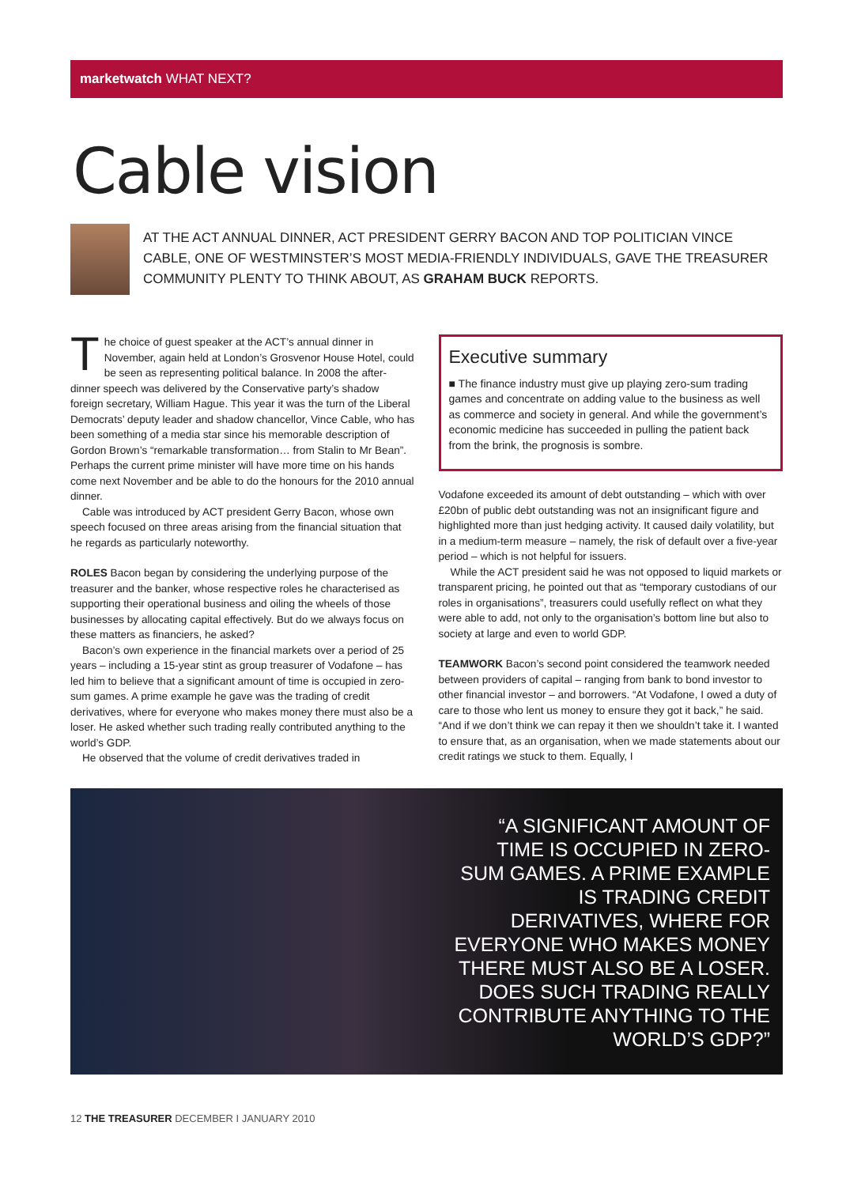marketwatch WHAT NEXT?
Cable vision
AT THE ACT ANNUAL DINNER, ACT PRESIDENT GERRY BACON AND TOP POLITICIAN VINCE CABLE, ONE OF WESTMINSTER’S MOST MEDIA-FRIENDLY INDIVIDUALS, GAVE THE TREASURER COMMUNITY PLENTY TO THINK ABOUT, AS GRAHAM BUCK REPORTS.
The choice of guest speaker at the ACT’s annual dinner in November, again held at London’s Grosvenor House Hotel, could be seen as representing political balance. In 2008 the after-dinner speech was delivered by the Conservative party’s shadow foreign secretary, William Hague. This year it was the turn of the Liberal Democrats’ deputy leader and shadow chancellor, Vince Cable, who has been something of a media star since his memorable description of Gordon Brown’s “remarkable transformation… from Stalin to Mr Bean”. Perhaps the current prime minister will have more time on his hands come next November and be able to do the honours for the 2010 annual dinner.
Cable was introduced by ACT president Gerry Bacon, whose own speech focused on three areas arising from the financial situation that he regards as particularly noteworthy.
ROLES Bacon began by considering the underlying purpose of the treasurer and the banker, whose respective roles he characterised as supporting their operational business and oiling the wheels of those businesses by allocating capital effectively. But do we always focus on these matters as financiers, he asked?
Bacon’s own experience in the financial markets over a period of 25 years – including a 15-year stint as group treasurer of Vodafone – has led him to believe that a significant amount of time is occupied in zero-sum games. A prime example he gave was the trading of credit derivatives, where for everyone who makes money there must also be a loser. He asked whether such trading really contributed anything to the world’s GDP.
He observed that the volume of credit derivatives traded in
Executive summary
■ The finance industry must give up playing zero-sum trading games and concentrate on adding value to the business as well as commerce and society in general. And while the government’s economic medicine has succeeded in pulling the patient back from the brink, the prognosis is sombre.
Vodafone exceeded its amount of debt outstanding – which with over £20bn of public debt outstanding was not an insignificant figure and highlighted more than just hedging activity. It caused daily volatility, but in a medium-term measure – namely, the risk of default over a five-year period – which is not helpful for issuers.
While the ACT president said he was not opposed to liquid markets or transparent pricing, he pointed out that as “temporary custodians of our roles in organisations”, treasurers could usefully reflect on what they were able to add, not only to the organisation’s bottom line but also to society at large and even to world GDP.
TEAMWORK Bacon’s second point considered the teamwork needed between providers of capital – ranging from bank to bond investor to other financial investor – and borrowers. “At Vodafone, I owed a duty of care to those who lent us money to ensure they got it back,” he said. “And if we don’t think we can repay it then we shouldn’t take it. I wanted to ensure that, as an organisation, when we made statements about our credit ratings we stuck to them. Equally, I
“A SIGNIFICANT AMOUNT OF TIME IS OCCUPIED IN ZERO-SUM GAMES. A PRIME EXAMPLE IS TRADING CREDIT DERIVATIVES, WHERE FOR EVERYONE WHO MAKES MONEY THERE MUST ALSO BE A LOSER. DOES SUCH TRADING REALLY CONTRIBUTE ANYTHING TO THE WORLD’S GDP?”
12 THE TREASURER DECEMBER I JANUARY 2010